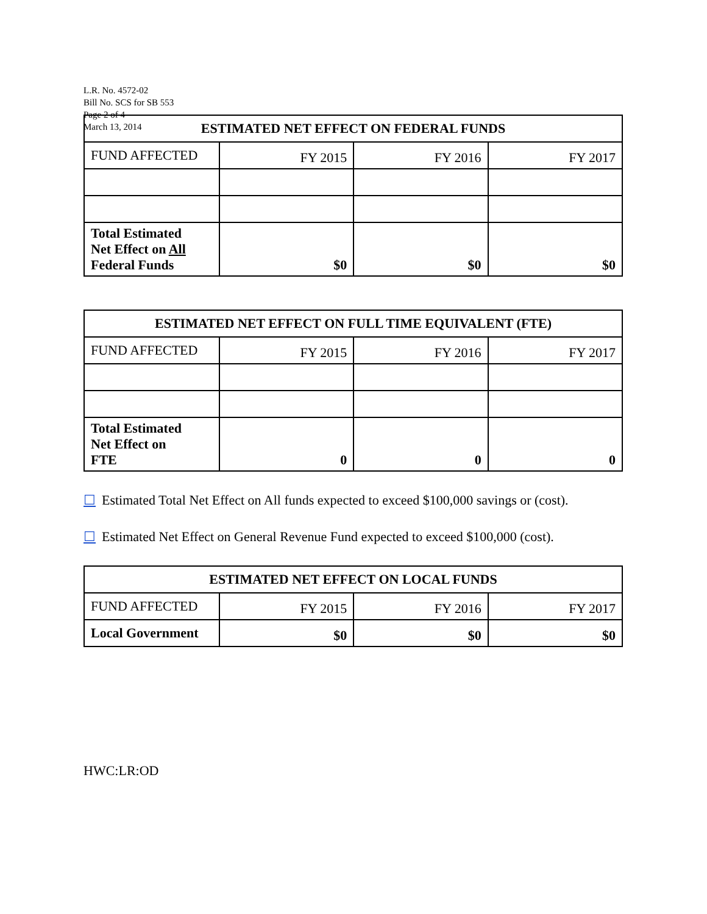L.R. No. 4572-02
Bill No. SCS for SB 553
Page 2 of 4
March 13, 2014
| ESTIMATED NET EFFECT ON FEDERAL FUNDS | | | |
| --- | --- | --- | --- |
| FUND AFFECTED | FY 2015 | FY 2016 | FY 2017 |
| Total Estimated Net Effect on All Federal Funds | $0 | $0 | $0 |
| ESTIMATED NET EFFECT ON FULL TIME EQUIVALENT (FTE) | | | |
| --- | --- | --- | --- |
| FUND AFFECTED | FY 2015 | FY 2016 | FY 2017 |
| Total Estimated Net Effect on FTE | 0 | 0 | 0 |
☐ Estimated Total Net Effect on All funds expected to exceed $100,000 savings or (cost).
☐ Estimated Net Effect on General Revenue Fund expected to exceed $100,000 (cost).
| ESTIMATED NET EFFECT ON LOCAL FUNDS | | | |
| --- | --- | --- | --- |
| FUND AFFECTED | FY 2015 | FY 2016 | FY 2017 |
| Local Government | $0 | $0 | $0 |
HWC:LR:OD